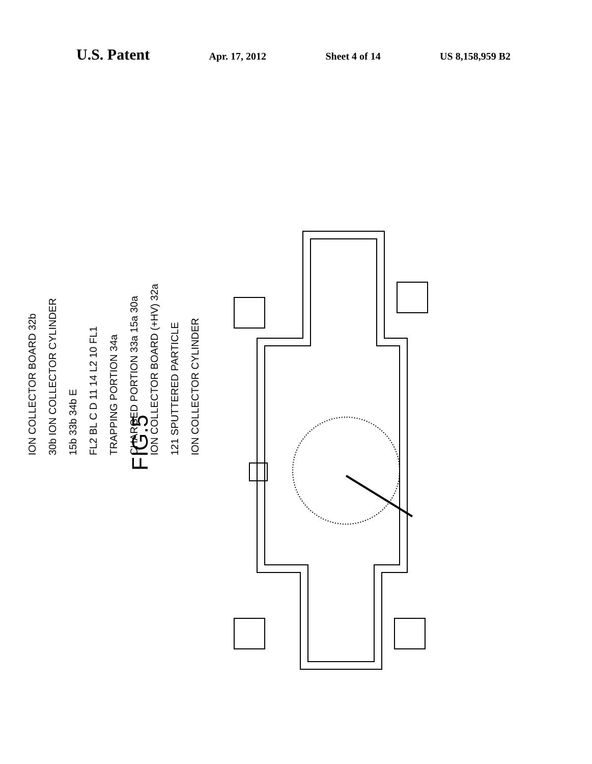U.S. Patent Apr. 17, 2012 Sheet 4 of 14 US 8,158,959 B2
FIG.5
ION COLLECTOR BOARD 32b
30b ION COLLECTOR CYLINDER
15b 33b 34b E
FL2 BL C D 11 14 L2 10 FL1
TRAPPING PORTION 34a
CHARGED PORTION 33a 15a 30a
ION COLLECTOR BOARD (+HV) 32a
121 SPUTTERED PARTICLE
ION COLLECTOR CYLINDER